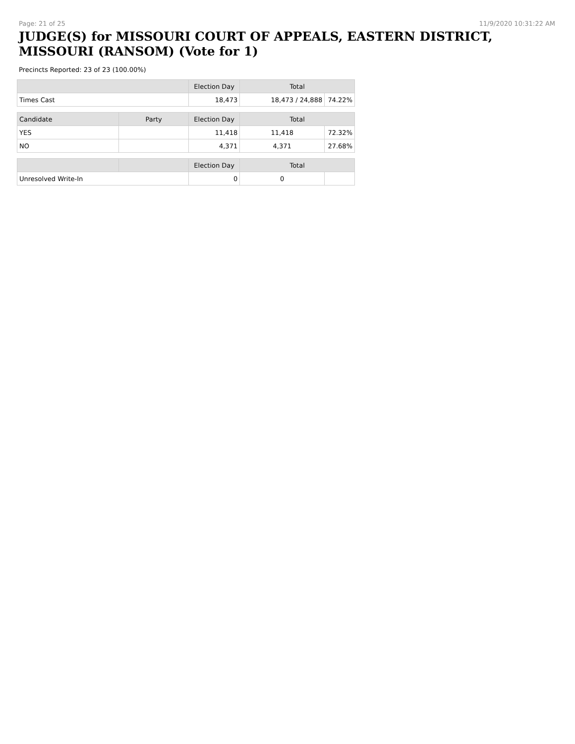Page: 21 of 25 11/9/2020 10:31:22 AM
JUDGE(S) for MISSOURI COURT OF APPEALS, EASTERN DISTRICT, MISSOURI (RANSOM) (Vote for 1)
Precincts Reported: 23 of 23 (100.00%)
| | | Election Day | Total | |
| --- | --- | --- | --- | --- |
| Times Cast | | 18,473 | 18,473 / 24,888 | 74.22% |
| Candidate | Party | Election Day | Total | |
| YES | | 11,418 | 11,418 | 72.32% |
| NO | | 4,371 | 4,371 | 27.68% |
| | | Election Day | Total | |
| Unresolved Write-In | | 0 | 0 | |